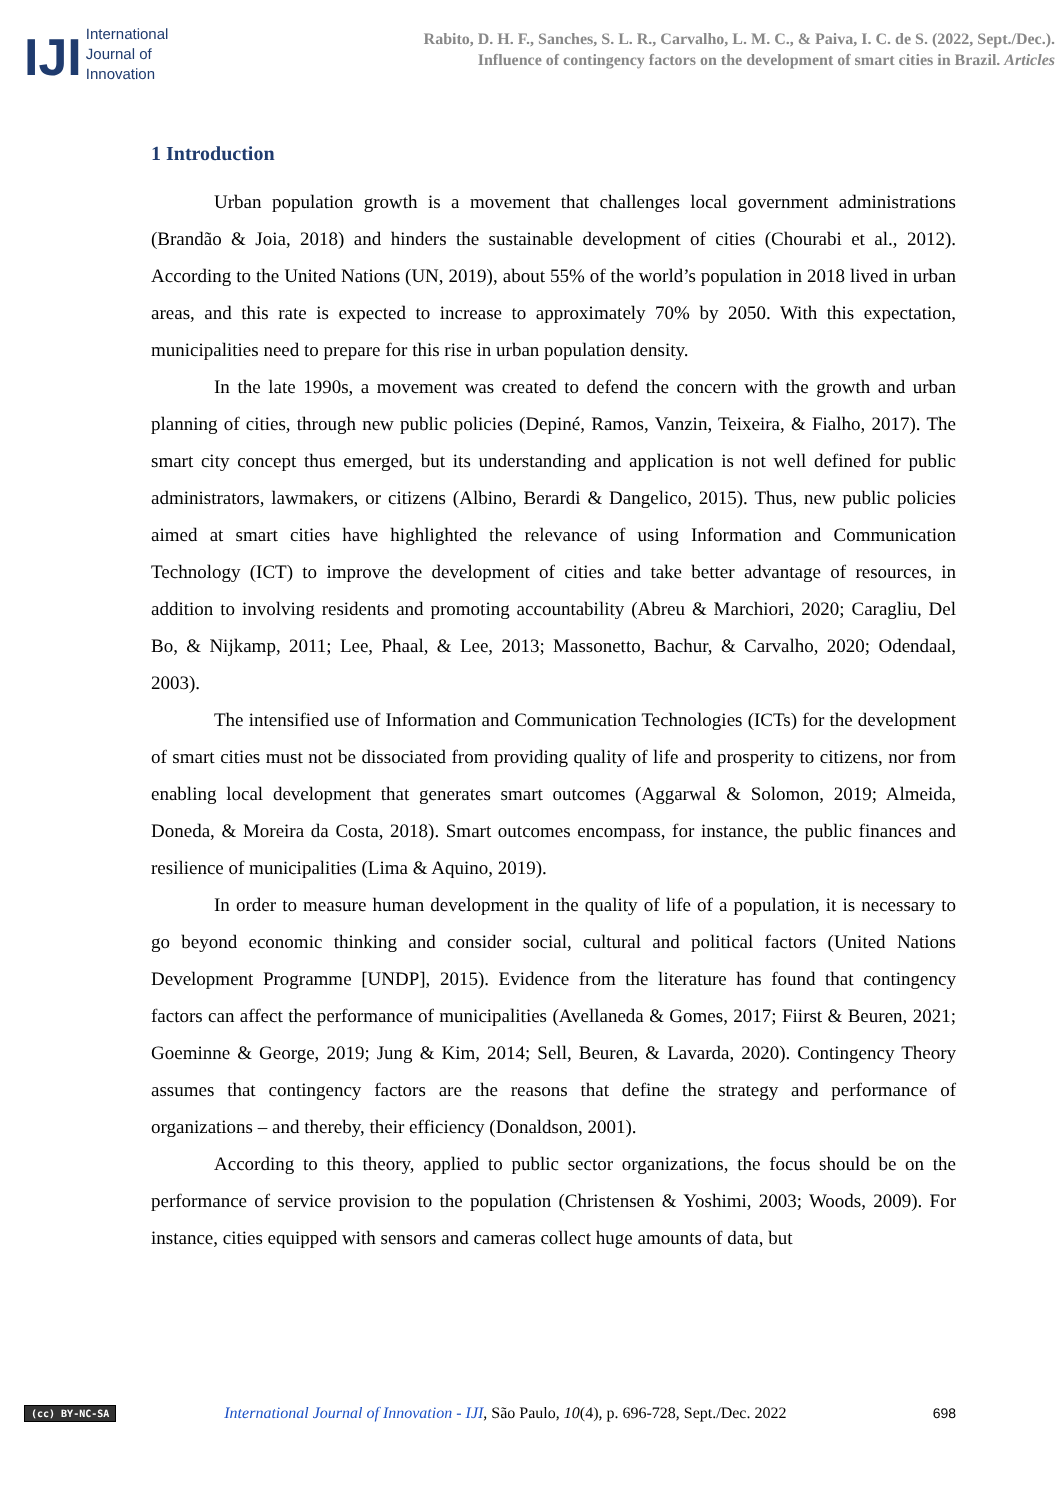IJI
International
Journal of
Innovation
Rabito, D. H. F., Sanches, S. L. R., Carvalho, L. M. C., & Paiva, I. C. de S. (2022, Sept./Dec.).
Influence of contingency factors on the development of smart cities in Brazil. Articles
1 Introduction
Urban population growth is a movement that challenges local government administrations (Brandão & Joia, 2018) and hinders the sustainable development of cities (Chourabi et al., 2012). According to the United Nations (UN, 2019), about 55% of the world’s population in 2018 lived in urban areas, and this rate is expected to increase to approximately 70% by 2050. With this expectation, municipalities need to prepare for this rise in urban population density.
In the late 1990s, a movement was created to defend the concern with the growth and urban planning of cities, through new public policies (Depiné, Ramos, Vanzin, Teixeira, & Fialho, 2017). The smart city concept thus emerged, but its understanding and application is not well defined for public administrators, lawmakers, or citizens (Albino, Berardi & Dangelico, 2015). Thus, new public policies aimed at smart cities have highlighted the relevance of using Information and Communication Technology (ICT) to improve the development of cities and take better advantage of resources, in addition to involving residents and promoting accountability (Abreu & Marchiori, 2020; Caragliu, Del Bo, & Nijkamp, 2011; Lee, Phaal, & Lee, 2013; Massonetto, Bachur, & Carvalho, 2020; Odendaal, 2003).
The intensified use of Information and Communication Technologies (ICTs) for the development of smart cities must not be dissociated from providing quality of life and prosperity to citizens, nor from enabling local development that generates smart outcomes (Aggarwal & Solomon, 2019; Almeida, Doneda, & Moreira da Costa, 2018). Smart outcomes encompass, for instance, the public finances and resilience of municipalities (Lima & Aquino, 2019).
In order to measure human development in the quality of life of a population, it is necessary to go beyond economic thinking and consider social, cultural and political factors (United Nations Development Programme [UNDP], 2015). Evidence from the literature has found that contingency factors can affect the performance of municipalities (Avellaneda & Gomes, 2017; Fiirst & Beuren, 2021; Goeminne & George, 2019; Jung & Kim, 2014; Sell, Beuren, & Lavarda, 2020). Contingency Theory assumes that contingency factors are the reasons that define the strategy and performance of organizations – and thereby, their efficiency (Donaldson, 2001).
According to this theory, applied to public sector organizations, the focus should be on the performance of service provision to the population (Christensen & Yoshimi, 2003; Woods, 2009). For instance, cities equipped with sensors and cameras collect huge amounts of data, but
(cc) BY-NC-SA International Journal of Innovation - IJI, São Paulo, 10(4), p. 696-728, Sept./Dec. 2022 698